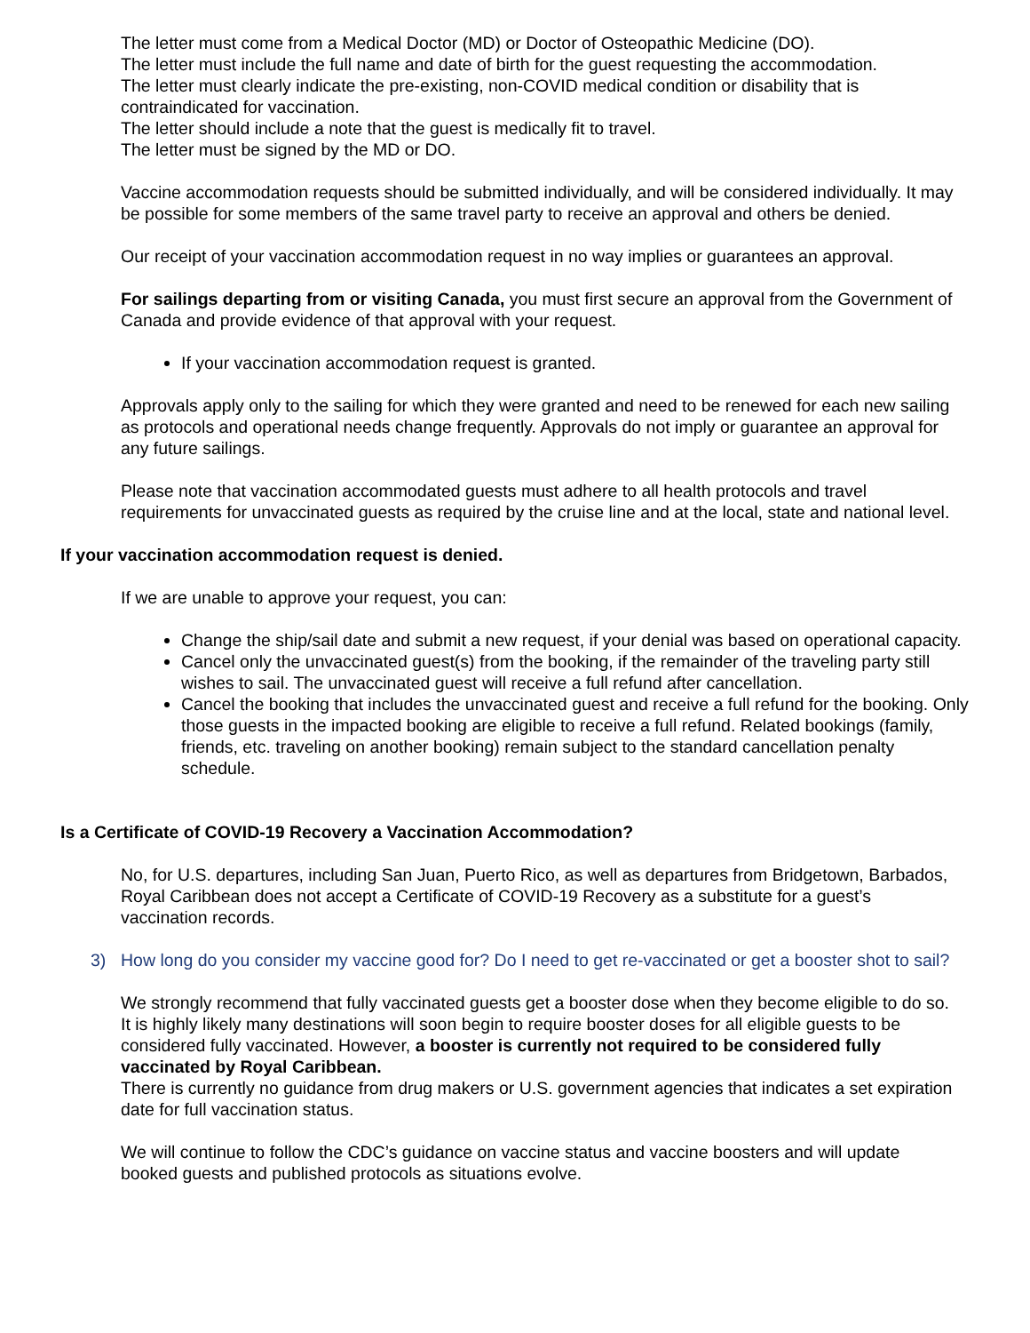The letter must come from a Medical Doctor (MD) or Doctor of Osteopathic Medicine (DO).
The letter must include the full name and date of birth for the guest requesting the accommodation.
The letter must clearly indicate the pre-existing, non-COVID medical condition or disability that is contraindicated for vaccination.
The letter should include a note that the guest is medically fit to travel.
The letter must be signed by the MD or DO.
Vaccine accommodation requests should be submitted individually, and will be considered individually. It may be possible for some members of the same travel party to receive an approval and others be denied.
Our receipt of your vaccination accommodation request in no way implies or guarantees an approval.
For sailings departing from or visiting Canada, you must first secure an approval from the Government of Canada and provide evidence of that approval with your request.
If your vaccination accommodation request is granted.
Approvals apply only to the sailing for which they were granted and need to be renewed for each new sailing as protocols and operational needs change frequently. Approvals do not imply or guarantee an approval for any future sailings.
Please note that vaccination accommodated guests must adhere to all health protocols and travel requirements for unvaccinated guests as required by the cruise line and at the local, state and national level.
If your vaccination accommodation request is denied.
If we are unable to approve your request, you can:
Change the ship/sail date and submit a new request, if your denial was based on operational capacity.
Cancel only the unvaccinated guest(s) from the booking, if the remainder of the traveling party still wishes to sail. The unvaccinated guest will receive a full refund after cancellation.
Cancel the booking that includes the unvaccinated guest and receive a full refund for the booking. Only those guests in the impacted booking are eligible to receive a full refund. Related bookings (family, friends, etc. traveling on another booking) remain subject to the standard cancellation penalty schedule.
Is a Certificate of COVID-19 Recovery a Vaccination Accommodation?
No, for U.S. departures, including San Juan, Puerto Rico, as well as departures from Bridgetown, Barbados, Royal Caribbean does not accept a Certificate of COVID-19 Recovery as a substitute for a guest’s vaccination records.
3) How long do you consider my vaccine good for? Do I need to get re-vaccinated or get a booster shot to sail?
We strongly recommend that fully vaccinated guests get a booster dose when they become eligible to do so. It is highly likely many destinations will soon begin to require booster doses for all eligible guests to be considered fully vaccinated. However, a booster is currently not required to be considered fully vaccinated by Royal Caribbean.
There is currently no guidance from drug makers or U.S. government agencies that indicates a set expiration date for full vaccination status.
We will continue to follow the CDC’s guidance on vaccine status and vaccine boosters and will update booked guests and published protocols as situations evolve.